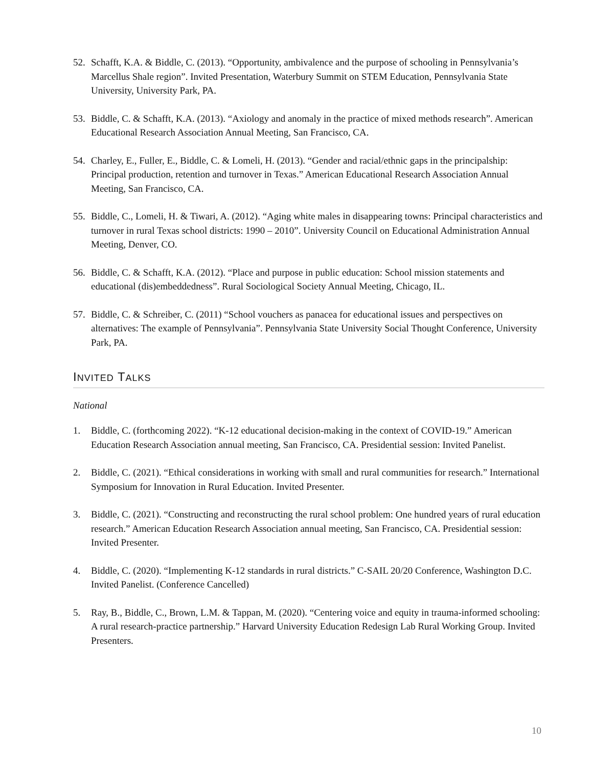52. Schafft, K.A. & Biddle, C. (2013). “Opportunity, ambivalence and the purpose of schooling in Pennsylvania’s Marcellus Shale region”. Invited Presentation, Waterbury Summit on STEM Education, Pennsylvania State University, University Park, PA.
53. Biddle, C. & Schafft, K.A. (2013). “Axiology and anomaly in the practice of mixed methods research”. American Educational Research Association Annual Meeting, San Francisco, CA.
54. Charley, E., Fuller, E., Biddle, C. & Lomeli, H. (2013). “Gender and racial/ethnic gaps in the principalship: Principal production, retention and turnover in Texas.” American Educational Research Association Annual Meeting, San Francisco, CA.
55. Biddle, C., Lomeli, H. & Tiwari, A. (2012). “Aging white males in disappearing towns: Principal characteristics and turnover in rural Texas school districts: 1990 – 2010”. University Council on Educational Administration Annual Meeting, Denver, CO.
56. Biddle, C. & Schafft, K.A. (2012). “Place and purpose in public education: School mission statements and educational (dis)embeddedness”. Rural Sociological Society Annual Meeting, Chicago, IL.
57. Biddle, C. & Schreiber, C. (2011) “School vouchers as panacea for educational issues and perspectives on alternatives: The example of Pennsylvania”. Pennsylvania State University Social Thought Conference, University Park, PA.
INVITED TALKS
National
1. Biddle, C. (forthcoming 2022). “K-12 educational decision-making in the context of COVID-19.” American Education Research Association annual meeting, San Francisco, CA. Presidential session: Invited Panelist.
2. Biddle, C. (2021). “Ethical considerations in working with small and rural communities for research.” International Symposium for Innovation in Rural Education. Invited Presenter.
3. Biddle, C. (2021). “Constructing and reconstructing the rural school problem: One hundred years of rural education research.” American Education Research Association annual meeting, San Francisco, CA. Presidential session: Invited Presenter.
4. Biddle, C. (2020). “Implementing K-12 standards in rural districts.” C-SAIL 20/20 Conference, Washington D.C. Invited Panelist. (Conference Cancelled)
5. Ray, B., Biddle, C., Brown, L.M. & Tappan, M. (2020). “Centering voice and equity in trauma-informed schooling: A rural research-practice partnership.” Harvard University Education Redesign Lab Rural Working Group. Invited Presenters.
10